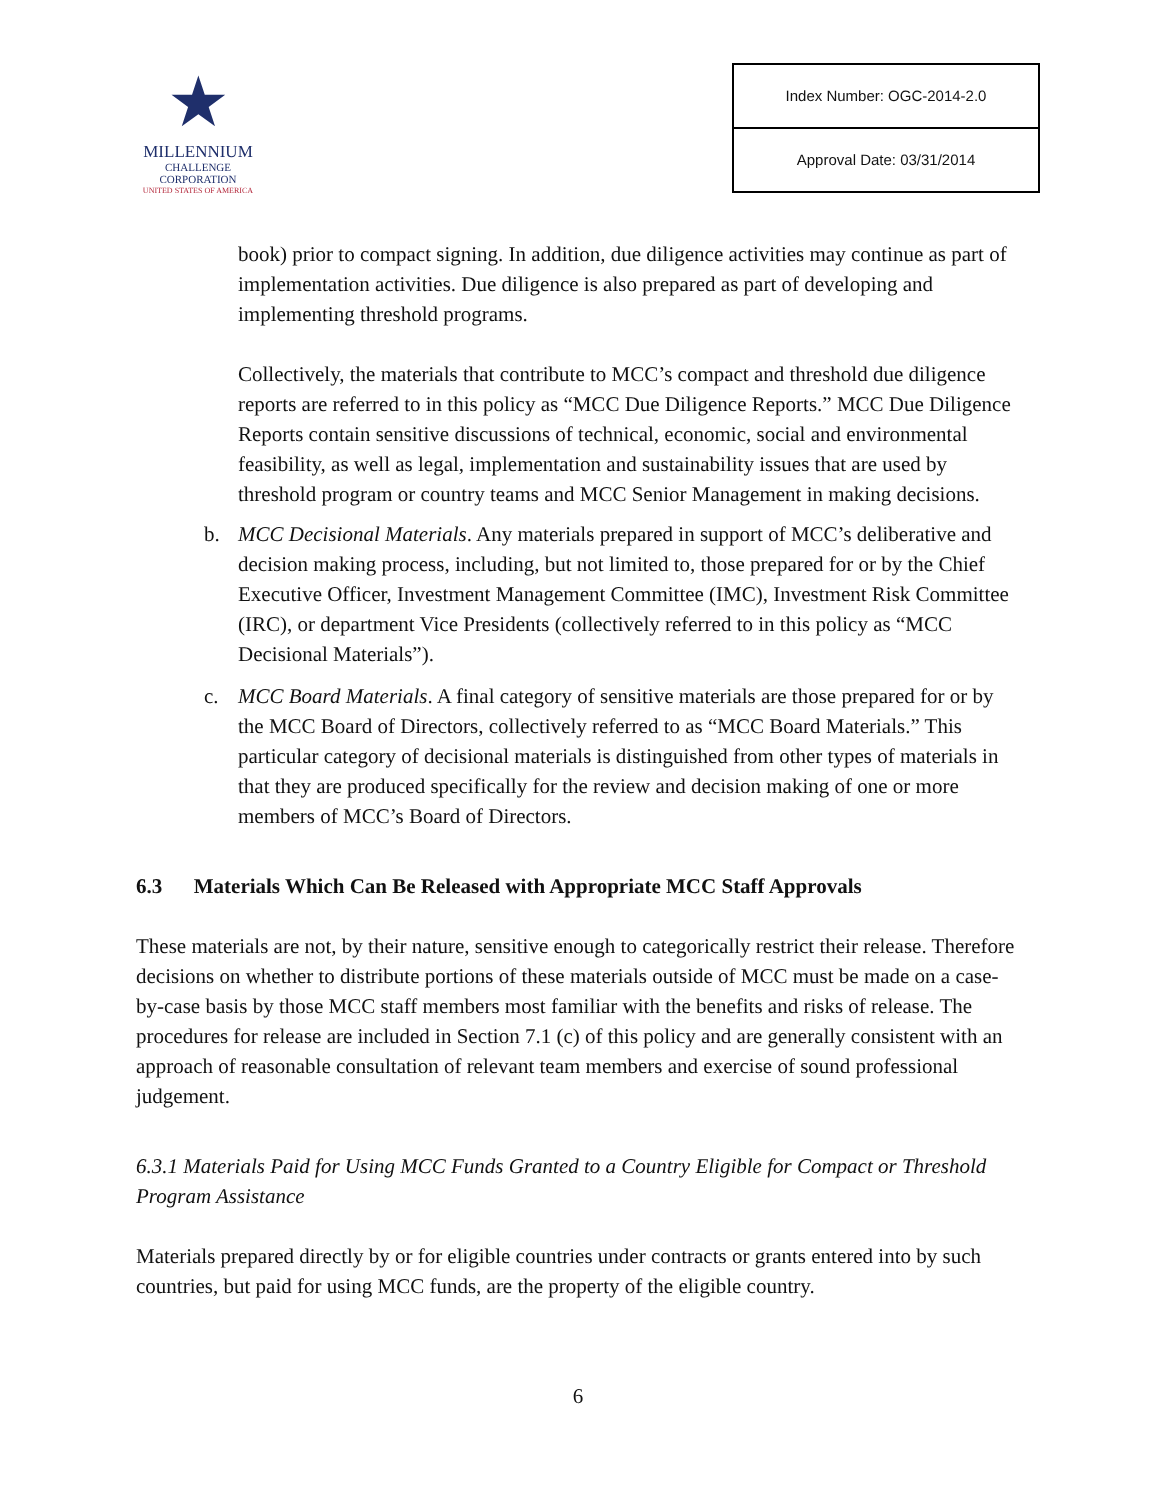★
MILLENNIUM
CHALLENGE CORPORATION
UNITED STATES OF AMERICA
| Index Number: OGC-2014-2.0 |
| Approval Date: 03/31/2014 |
book) prior to compact signing. In addition, due diligence activities may continue as part of implementation activities. Due diligence is also prepared as part of developing and implementing threshold programs.
Collectively, the materials that contribute to MCC’s compact and threshold due diligence reports are referred to in this policy as “MCC Due Diligence Reports.” MCC Due Diligence Reports contain sensitive discussions of technical, economic, social and environmental feasibility, as well as legal, implementation and sustainability issues that are used by threshold program or country teams and MCC Senior Management in making decisions.
b. MCC Decisional Materials. Any materials prepared in support of MCC’s deliberative and decision making process, including, but not limited to, those prepared for or by the Chief Executive Officer, Investment Management Committee (IMC), Investment Risk Committee (IRC), or department Vice Presidents (collectively referred to in this policy as “MCC Decisional Materials”).
c. MCC Board Materials. A final category of sensitive materials are those prepared for or by the MCC Board of Directors, collectively referred to as “MCC Board Materials.” This particular category of decisional materials is distinguished from other types of materials in that they are produced specifically for the review and decision making of one or more members of MCC’s Board of Directors.
6.3 Materials Which Can Be Released with Appropriate MCC Staff Approvals
These materials are not, by their nature, sensitive enough to categorically restrict their release. Therefore decisions on whether to distribute portions of these materials outside of MCC must be made on a case-by-case basis by those MCC staff members most familiar with the benefits and risks of release. The procedures for release are included in Section 7.1 (c) of this policy and are generally consistent with an approach of reasonable consultation of relevant team members and exercise of sound professional judgement.
6.3.1 Materials Paid for Using MCC Funds Granted to a Country Eligible for Compact or Threshold Program Assistance
Materials prepared directly by or for eligible countries under contracts or grants entered into by such countries, but paid for using MCC funds, are the property of the eligible country.
6